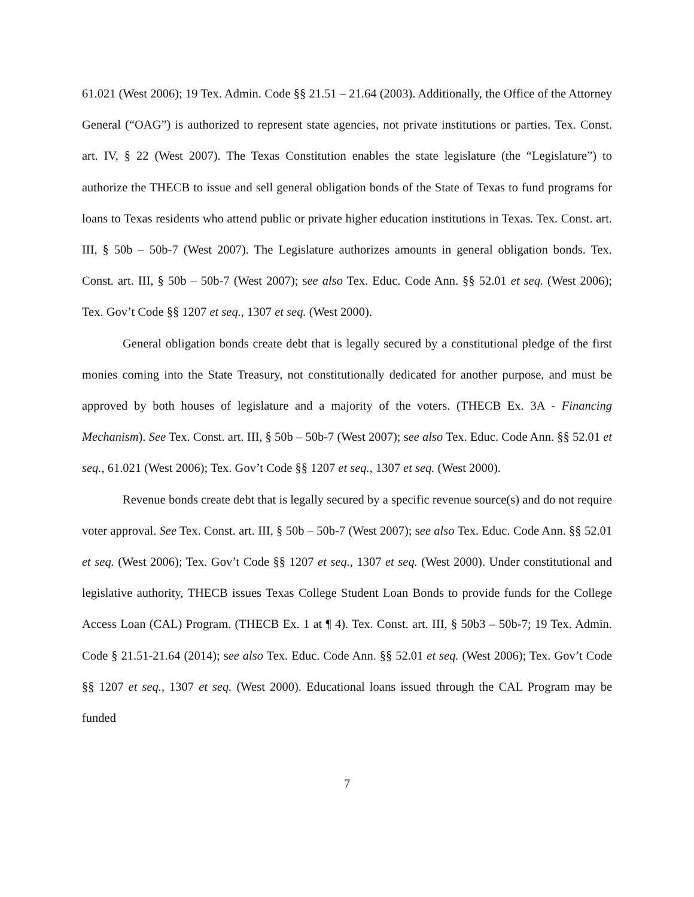61.021 (West 2006); 19 Tex. Admin. Code §§ 21.51 – 21.64 (2003). Additionally, the Office of the Attorney General (“OAG”) is authorized to represent state agencies, not private institutions or parties. Tex. Const. art. IV, § 22 (West 2007). The Texas Constitution enables the state legislature (the “Legislature”) to authorize the THECB to issue and sell general obligation bonds of the State of Texas to fund programs for loans to Texas residents who attend public or private higher education institutions in Texas. Tex. Const. art. III, § 50b – 50b-7 (West 2007). The Legislature authorizes amounts in general obligation bonds. Tex. Const. art. III, § 50b – 50b-7 (West 2007); see also Tex. Educ. Code Ann. §§ 52.01 et seq. (West 2006); Tex. Gov’t Code §§ 1207 et seq., 1307 et seq. (West 2000).
General obligation bonds create debt that is legally secured by a constitutional pledge of the first monies coming into the State Treasury, not constitutionally dedicated for another purpose, and must be approved by both houses of legislature and a majority of the voters. (THECB Ex. 3A - Financing Mechanism). See Tex. Const. art. III, § 50b – 50b-7 (West 2007); see also Tex. Educ. Code Ann. §§ 52.01 et seq., 61.021 (West 2006); Tex. Gov’t Code §§ 1207 et seq., 1307 et seq. (West 2000).
Revenue bonds create debt that is legally secured by a specific revenue source(s) and do not require voter approval. See Tex. Const. art. III, § 50b – 50b-7 (West 2007); see also Tex. Educ. Code Ann. §§ 52.01 et seq. (West 2006); Tex. Gov’t Code §§ 1207 et seq., 1307 et seq. (West 2000). Under constitutional and legislative authority, THECB issues Texas College Student Loan Bonds to provide funds for the College Access Loan (CAL) Program. (THECB Ex. 1 at ¶ 4). Tex. Const. art. III, § 50b3 – 50b-7; 19 Tex. Admin. Code § 21.51-21.64 (2014); see also Tex. Educ. Code Ann. §§ 52.01 et seq. (West 2006); Tex. Gov’t Code §§ 1207 et seq., 1307 et seq. (West 2000). Educational loans issued through the CAL Program may be funded
7